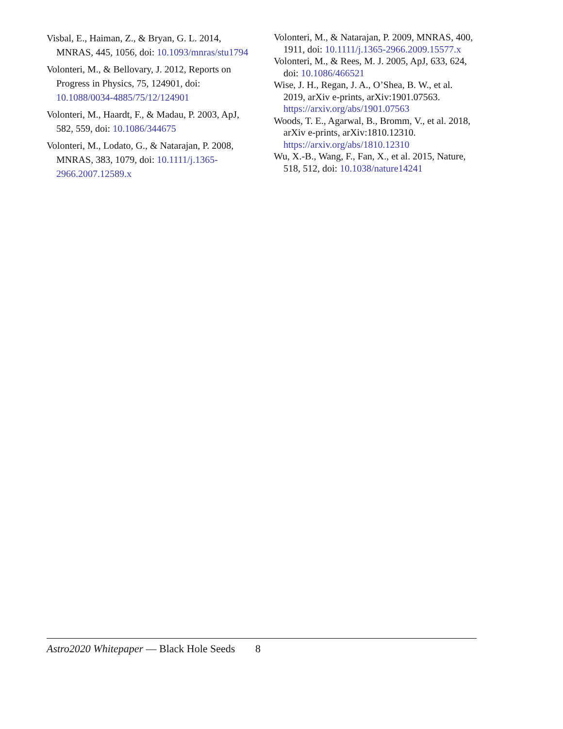Visbal, E., Haiman, Z., & Bryan, G. L. 2014, MNRAS, 445, 1056, doi: 10.1093/mnras/stu1794
Volonteri, M., & Bellovary, J. 2012, Reports on Progress in Physics, 75, 124901, doi: 10.1088/0034-4885/75/12/124901
Volonteri, M., Haardt, F., & Madau, P. 2003, ApJ, 582, 559, doi: 10.1086/344675
Volonteri, M., Lodato, G., & Natarajan, P. 2008, MNRAS, 383, 1079, doi: 10.1111/j.1365-2966.2007.12589.x
Volonteri, M., & Natarajan, P. 2009, MNRAS, 400, 1911, doi: 10.1111/j.1365-2966.2009.15577.x
Volonteri, M., & Rees, M. J. 2005, ApJ, 633, 624, doi: 10.1086/466521
Wise, J. H., Regan, J. A., O’Shea, B. W., et al. 2019, arXiv e-prints, arXiv:1901.07563. https://arxiv.org/abs/1901.07563
Woods, T. E., Agarwal, B., Bromm, V., et al. 2018, arXiv e-prints, arXiv:1810.12310. https://arxiv.org/abs/1810.12310
Wu, X.-B., Wang, F., Fan, X., et al. 2015, Nature, 518, 512, doi: 10.1038/nature14241
Astro2020 Whitepaper — Black Hole Seeds 8